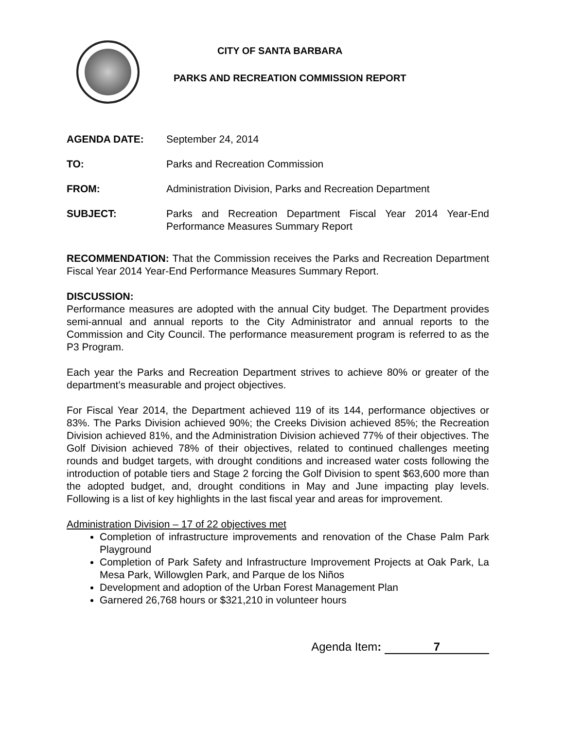CITY OF SANTA BARBARA
PARKS AND RECREATION COMMISSION REPORT
AGENDA DATE: September 24, 2014
TO: Parks and Recreation Commission
FROM: Administration Division, Parks and Recreation Department
SUBJECT: Parks and Recreation Department Fiscal Year 2014 Year-End Performance Measures Summary Report
RECOMMENDATION: That the Commission receives the Parks and Recreation Department Fiscal Year 2014 Year-End Performance Measures Summary Report.
DISCUSSION:
Performance measures are adopted with the annual City budget. The Department provides semi-annual and annual reports to the City Administrator and annual reports to the Commission and City Council. The performance measurement program is referred to as the P3 Program.
Each year the Parks and Recreation Department strives to achieve 80% or greater of the department’s measurable and project objectives.
For Fiscal Year 2014, the Department achieved 119 of its 144, performance objectives or 83%. The Parks Division achieved 90%; the Creeks Division achieved 85%; the Recreation Division achieved 81%, and the Administration Division achieved 77% of their objectives. The Golf Division achieved 78% of their objectives, related to continued challenges meeting rounds and budget targets, with drought conditions and increased water costs following the introduction of potable tiers and Stage 2 forcing the Golf Division to spent $63,600 more than the adopted budget, and, drought conditions in May and June impacting play levels. Following is a list of key highlights in the last fiscal year and areas for improvement.
Administration Division – 17 of 22 objectives met
Completion of infrastructure improvements and renovation of the Chase Palm Park Playground
Completion of Park Safety and Infrastructure Improvement Projects at Oak Park, La Mesa Park, Willowglen Park, and Parque de los Niños
Development and adoption of the Urban Forest Management Plan
Garnered 26,768 hours or $321,210 in volunteer hours
Agenda Item: 7